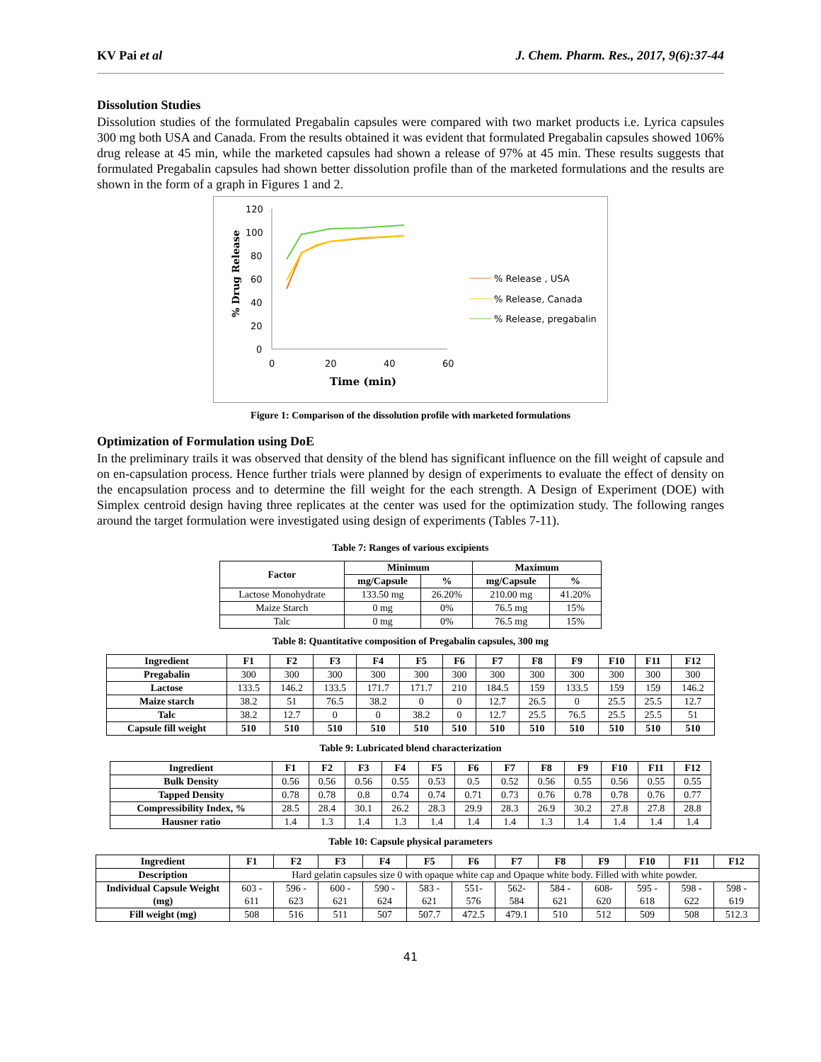KV Pai et al J. Chem. Pharm. Res., 2017, 9(6):37-44
Dissolution Studies
Dissolution studies of the formulated Pregabalin capsules were compared with two market products i.e. Lyrica capsules 300 mg both USA and Canada. From the results obtained it was evident that formulated Pregabalin capsules showed 106% drug release at 45 min, while the marketed capsules had shown a release of 97% at 45 min. These results suggests that formulated Pregabalin capsules had shown better dissolution profile than of the marketed formulations and the results are shown in the form of a graph in Figures 1 and 2.
120
100
80
60
40
20
0
0
20
40
60
Time (min)
% Drug Release
% Release , USA
% Release, Canada
% Release, pregabalin
Figure 1: Comparison of the dissolution profile with marketed formulations
Optimization of Formulation using DoE
In the preliminary trails it was observed that density of the blend has significant influence on the fill weight of capsule and on en-capsulation process. Hence further trials were planned by design of experiments to evaluate the effect of density on the encapsulation process and to determine the fill weight for the each strength. A Design of Experiment (DOE) with Simplex centroid design having three replicates at the center was used for the optimization study. The following ranges around the target formulation were investigated using design of experiments (Tables 7-11).
Table 7: Ranges of various excipients
| Factor | Minimum | | Maximum | |
| --- | --- | --- | --- | --- |
| | mg/Capsule | % | mg/Capsule | % |
| Lactose Monohydrate | 133.50 mg | 26.20% | 210.00 mg | 41.20% |
| Maize Starch | 0 mg | 0% | 76.5 mg | 15% |
| Talc | 0 mg | 0% | 76.5 mg | 15% |
Table 8: Quantitative composition of Pregabalin capsules, 300 mg
| Ingredient | F1 | F2 | F3 | F4 | F5 | F6 | F7 | F8 | F9 | F10 | F11 | F12 |
| --- | --- | --- | --- | --- | --- | --- | --- | --- | --- | --- | --- | --- |
| Pregabalin | 300 | 300 | 300 | 300 | 300 | 300 | 300 | 300 | 300 | 300 | 300 | 300 |
| Lactose | 133.5 | 146.2 | 133.5 | 171.7 | 171.7 | 210 | 184.5 | 159 | 133.5 | 159 | 159 | 146.2 |
| Maize starch | 38.2 | 51 | 76.5 | 38.2 | 0 | 0 | 12.7 | 26.5 | 0 | 25.5 | 25.5 | 12.7 |
| Talc | 38.2 | 12.7 | 0 | 0 | 38.2 | 0 | 12.7 | 25.5 | 76.5 | 25.5 | 25.5 | 51 |
| Capsule fill weight | 510 | 510 | 510 | 510 | 510 | 510 | 510 | 510 | 510 | 510 | 510 | 510 |
Table 9: Lubricated blend characterization
| Ingredient | F1 | F2 | F3 | F4 | F5 | F6 | F7 | F8 | F9 | F10 | F11 | F12 |
| --- | --- | --- | --- | --- | --- | --- | --- | --- | --- | --- | --- | --- |
| Bulk Density | 0.56 | 0.56 | 0.56 | 0.55 | 0.53 | 0.5 | 0.52 | 0.56 | 0.55 | 0.56 | 0.55 | 0.55 |
| Tapped Density | 0.78 | 0.78 | 0.8 | 0.74 | 0.74 | 0.71 | 0.73 | 0.76 | 0.78 | 0.78 | 0.76 | 0.77 |
| Compressibility Index, % | 28.5 | 28.4 | 30.1 | 26.2 | 28.3 | 29.9 | 28.3 | 26.9 | 30.2 | 27.8 | 27.8 | 28.8 |
| Hausner ratio | 1.4 | 1.3 | 1.4 | 1.3 | 1.4 | 1.4 | 1.4 | 1.3 | 1.4 | 1.4 | 1.4 | 1.4 |
Table 10: Capsule physical parameters
| Ingredient | F1 | F2 | F3 | F4 | F5 | F6 | F7 | F8 | F9 | F10 | F11 | F12 |
| --- | --- | --- | --- | --- | --- | --- | --- | --- | --- | --- | --- | --- |
| Description | Hard gelatin capsules size 0 with opaque white cap and Opaque white body. Filled with white powder. | | | | | | | | | | | |
| Individual Capsule Weight (mg) | 603 - 611 | 596 - 623 | 600 - 621 | 590 - 624 | 583 - 621 | 551- 576 | 562- 584 | 584 - 621 | 608- 620 | 595 - 618 | 598 - 622 | 598 - 619 |
| Fill weight (mg) | 508 | 516 | 511 | 507 | 507.7 | 472.5 | 479.1 | 510 | 512 | 509 | 508 | 512.3 |
41